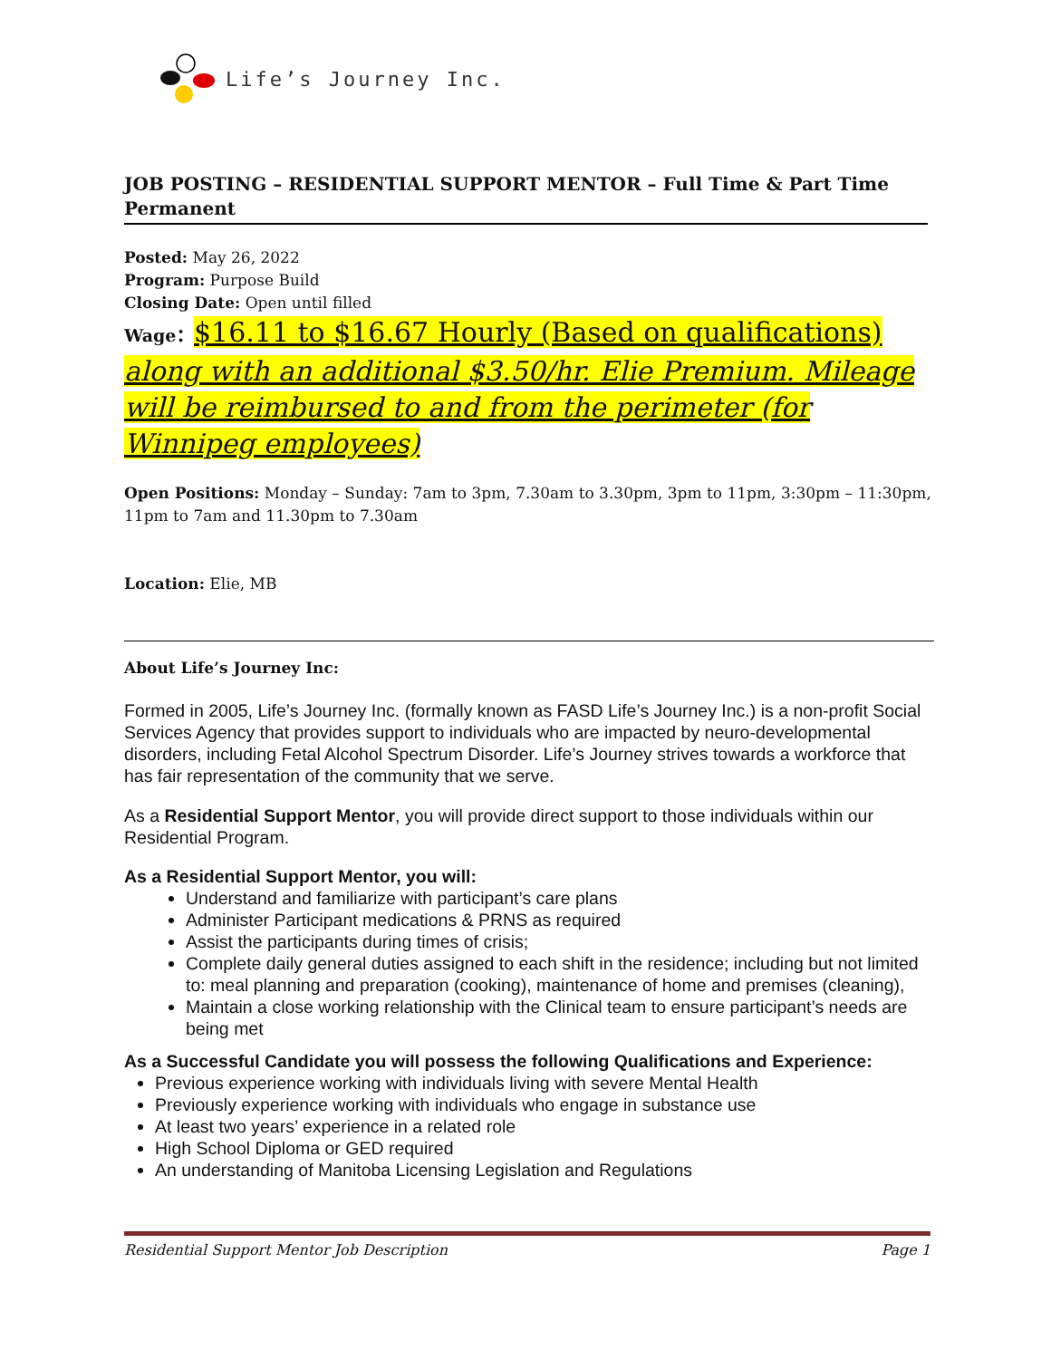Life’s Journey Inc.
JOB POSTING – RESIDENTIAL SUPPORT MENTOR – Full Time & Part Time Permanent
Posted: May 26, 2022
Program: Purpose Build
Closing Date: Open until filled
Wage: $16.11 to $16.67 Hourly (Based on qualifications) along with an additional $3.50/hr. Elie Premium. Mileage will be reimbursed to and from the perimeter (for Winnipeg employees)
Open Positions: Monday – Sunday: 7am to 3pm, 7.30am to 3.30pm, 3pm to 11pm, 3:30pm – 11:30pm, 11pm to 7am and 11.30pm to 7.30am
Location: Elie, MB
About Life’s Journey Inc:
Formed in 2005, Life’s Journey Inc. (formally known as FASD Life’s Journey Inc.) is a non-profit Social Services Agency that provides support to individuals who are impacted by neuro-developmental disorders, including Fetal Alcohol Spectrum Disorder. Life’s Journey strives towards a workforce that has fair representation of the community that we serve.
As a Residential Support Mentor, you will provide direct support to those individuals within our Residential Program.
As a Residential Support Mentor, you will:
Understand and familiarize with participant’s care plans
Administer Participant medications & PRNS as required
Assist the participants during times of crisis;
Complete daily general duties assigned to each shift in the residence; including but not limited to: meal planning and preparation (cooking), maintenance of home and premises (cleaning),
Maintain a close working relationship with the Clinical team to ensure participant’s needs are being met
As a Successful Candidate you will possess the following Qualifications and Experience:
Previous experience working with individuals living with severe Mental Health
Previously experience working with individuals who engage in substance use
At least two years’ experience in a related role
High School Diploma or GED required
An understanding of Manitoba Licensing Legislation and Regulations
Residential Support Mentor Job Description Page 1